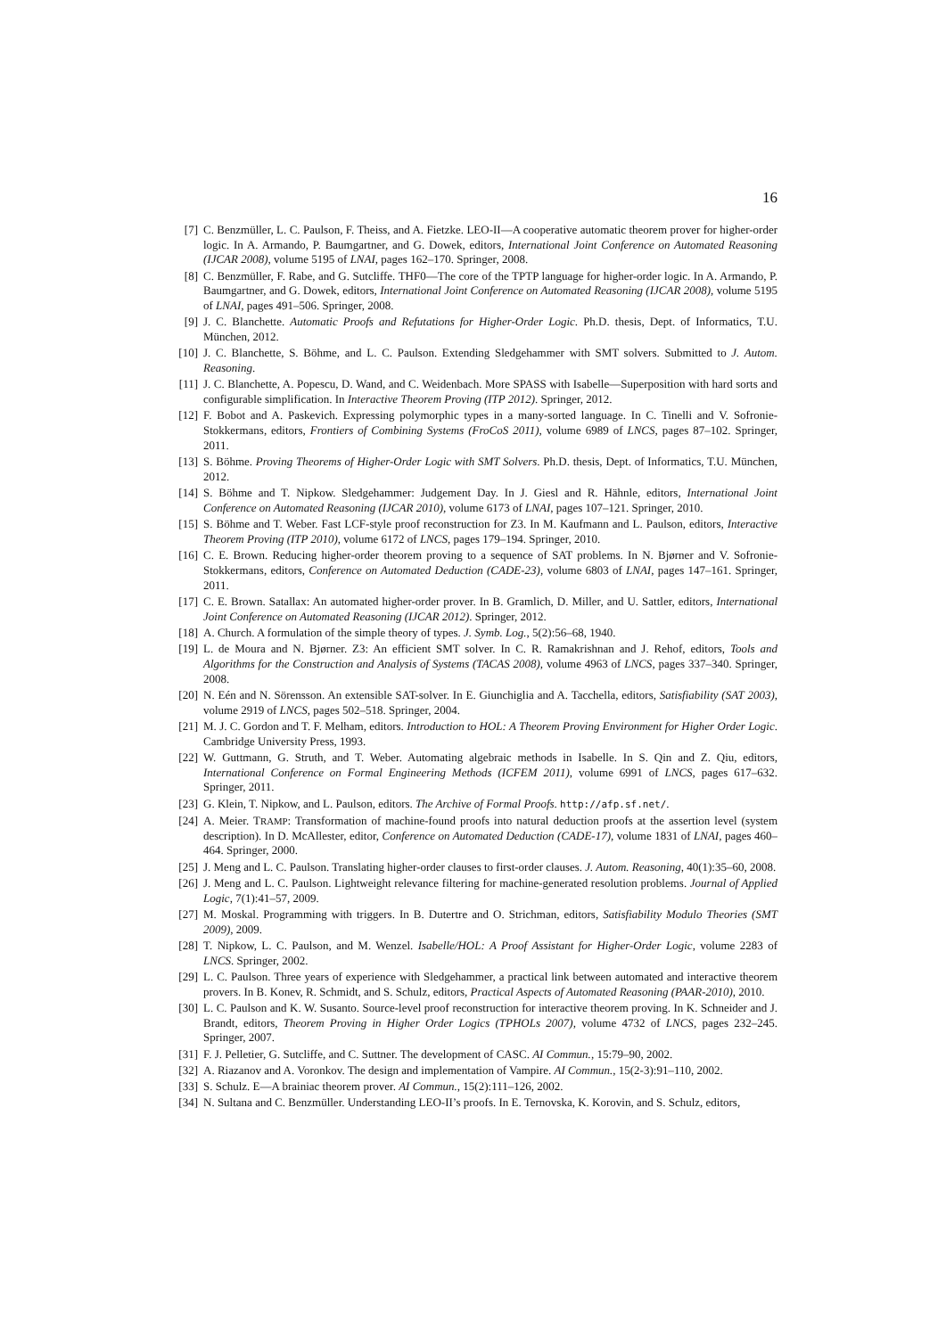16
[7] C. Benzmüller, L. C. Paulson, F. Theiss, and A. Fietzke. LEO-II—A cooperative automatic theorem prover for higher-order logic. In A. Armando, P. Baumgartner, and G. Dowek, editors, International Joint Conference on Automated Reasoning (IJCAR 2008), volume 5195 of LNAI, pages 162–170. Springer, 2008.
[8] C. Benzmüller, F. Rabe, and G. Sutcliffe. THF0—The core of the TPTP language for higher-order logic. In A. Armando, P. Baumgartner, and G. Dowek, editors, International Joint Conference on Automated Reasoning (IJCAR 2008), volume 5195 of LNAI, pages 491–506. Springer, 2008.
[9] J. C. Blanchette. Automatic Proofs and Refutations for Higher-Order Logic. Ph.D. thesis, Dept. of Informatics, T.U. München, 2012.
[10] J. C. Blanchette, S. Böhme, and L. C. Paulson. Extending Sledgehammer with SMT solvers. Submitted to J. Autom. Reasoning.
[11] J. C. Blanchette, A. Popescu, D. Wand, and C. Weidenbach. More SPASS with Isabelle—Superposition with hard sorts and configurable simplification. In Interactive Theorem Proving (ITP 2012). Springer, 2012.
[12] F. Bobot and A. Paskevich. Expressing polymorphic types in a many-sorted language. In C. Tinelli and V. Sofronie-Stokkermans, editors, Frontiers of Combining Systems (FroCoS 2011), volume 6989 of LNCS, pages 87–102. Springer, 2011.
[13] S. Böhme. Proving Theorems of Higher-Order Logic with SMT Solvers. Ph.D. thesis, Dept. of Informatics, T.U. München, 2012.
[14] S. Böhme and T. Nipkow. Sledgehammer: Judgement Day. In J. Giesl and R. Hähnle, editors, International Joint Conference on Automated Reasoning (IJCAR 2010), volume 6173 of LNAI, pages 107–121. Springer, 2010.
[15] S. Böhme and T. Weber. Fast LCF-style proof reconstruction for Z3. In M. Kaufmann and L. Paulson, editors, Interactive Theorem Proving (ITP 2010), volume 6172 of LNCS, pages 179–194. Springer, 2010.
[16] C. E. Brown. Reducing higher-order theorem proving to a sequence of SAT problems. In N. Bjørner and V. Sofronie-Stokkermans, editors, Conference on Automated Deduction (CADE-23), volume 6803 of LNAI, pages 147–161. Springer, 2011.
[17] C. E. Brown. Satallax: An automated higher-order prover. In B. Gramlich, D. Miller, and U. Sattler, editors, International Joint Conference on Automated Reasoning (IJCAR 2012). Springer, 2012.
[18] A. Church. A formulation of the simple theory of types. J. Symb. Log., 5(2):56–68, 1940.
[19] L. de Moura and N. Bjørner. Z3: An efficient SMT solver. In C. R. Ramakrishnan and J. Rehof, editors, Tools and Algorithms for the Construction and Analysis of Systems (TACAS 2008), volume 4963 of LNCS, pages 337–340. Springer, 2008.
[20] N. Eén and N. Sörensson. An extensible SAT-solver. In E. Giunchiglia and A. Tacchella, editors, Satisfiability (SAT 2003), volume 2919 of LNCS, pages 502–518. Springer, 2004.
[21] M. J. C. Gordon and T. F. Melham, editors. Introduction to HOL: A Theorem Proving Environment for Higher Order Logic. Cambridge University Press, 1993.
[22] W. Guttmann, G. Struth, and T. Weber. Automating algebraic methods in Isabelle. In S. Qin and Z. Qiu, editors, International Conference on Formal Engineering Methods (ICFEM 2011), volume 6991 of LNCS, pages 617–632. Springer, 2011.
[23] G. Klein, T. Nipkow, and L. Paulson, editors. The Archive of Formal Proofs. http://afp.sf.net/.
[24] A. Meier. TRAMP: Transformation of machine-found proofs into natural deduction proofs at the assertion level (system description). In D. McAllester, editor, Conference on Automated Deduction (CADE-17), volume 1831 of LNAI, pages 460–464. Springer, 2000.
[25] J. Meng and L. C. Paulson. Translating higher-order clauses to first-order clauses. J. Autom. Reasoning, 40(1):35–60, 2008.
[26] J. Meng and L. C. Paulson. Lightweight relevance filtering for machine-generated resolution problems. Journal of Applied Logic, 7(1):41–57, 2009.
[27] M. Moskal. Programming with triggers. In B. Dutertre and O. Strichman, editors, Satisfiability Modulo Theories (SMT 2009), 2009.
[28] T. Nipkow, L. C. Paulson, and M. Wenzel. Isabelle/HOL: A Proof Assistant for Higher-Order Logic, volume 2283 of LNCS. Springer, 2002.
[29] L. C. Paulson. Three years of experience with Sledgehammer, a practical link between automated and interactive theorem provers. In B. Konev, R. Schmidt, and S. Schulz, editors, Practical Aspects of Automated Reasoning (PAAR-2010), 2010.
[30] L. C. Paulson and K. W. Susanto. Source-level proof reconstruction for interactive theorem proving. In K. Schneider and J. Brandt, editors, Theorem Proving in Higher Order Logics (TPHOLs 2007), volume 4732 of LNCS, pages 232–245. Springer, 2007.
[31] F. J. Pelletier, G. Sutcliffe, and C. Suttner. The development of CASC. AI Commun., 15:79–90, 2002.
[32] A. Riazanov and A. Voronkov. The design and implementation of Vampire. AI Commun., 15(2-3):91–110, 2002.
[33] S. Schulz. E—A brainiac theorem prover. AI Commun., 15(2):111–126, 2002.
[34] N. Sultana and C. Benzmüller. Understanding LEO-II’s proofs. In E. Ternovska, K. Korovin, and S. Schulz, editors,